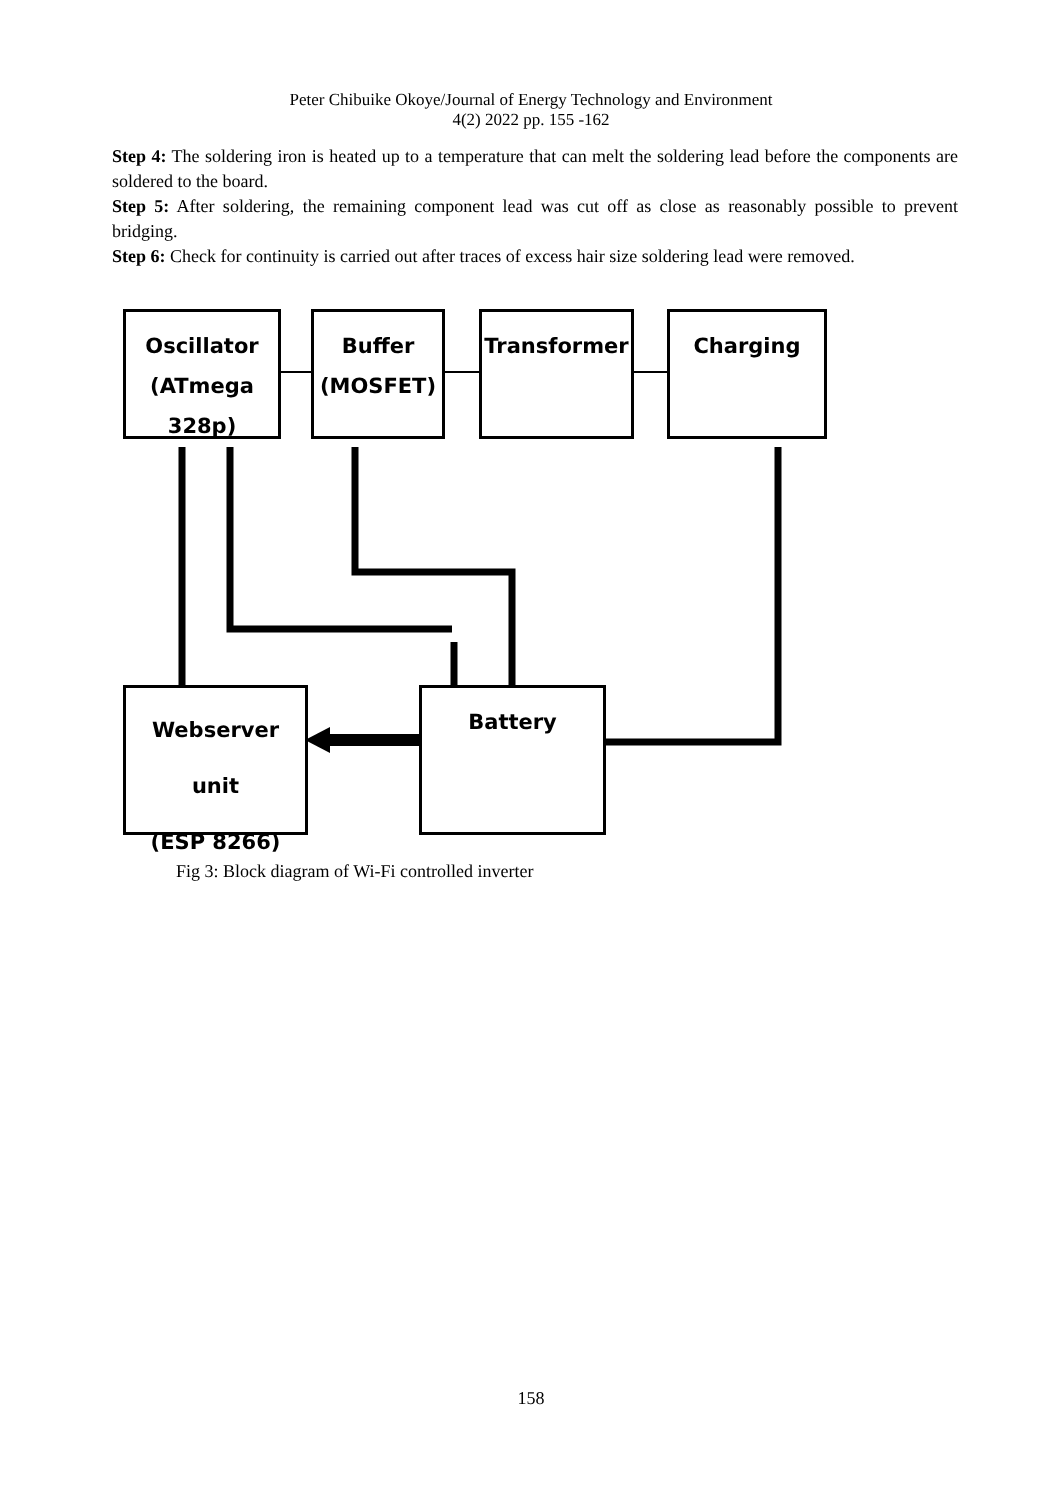Peter Chibuike Okoye/Journal of Energy Technology and Environment
4(2) 2022 pp. 155 -162
Step 4: The soldering iron is heated up to a temperature that can melt the soldering lead before the components are soldered to the board.
Step 5: After soldering, the remaining component lead was cut off as close as reasonably possible to prevent bridging.
Step 6: Check for continuity is carried out after traces of excess hair size soldering lead were removed.
Oscillator
(ATmega 328p)
Buffer
(MOSFET)
Transformer Charging
Webserver unit
(ESP 8266)
Battery
Fig 3: Block diagram of Wi-Fi controlled inverter
158